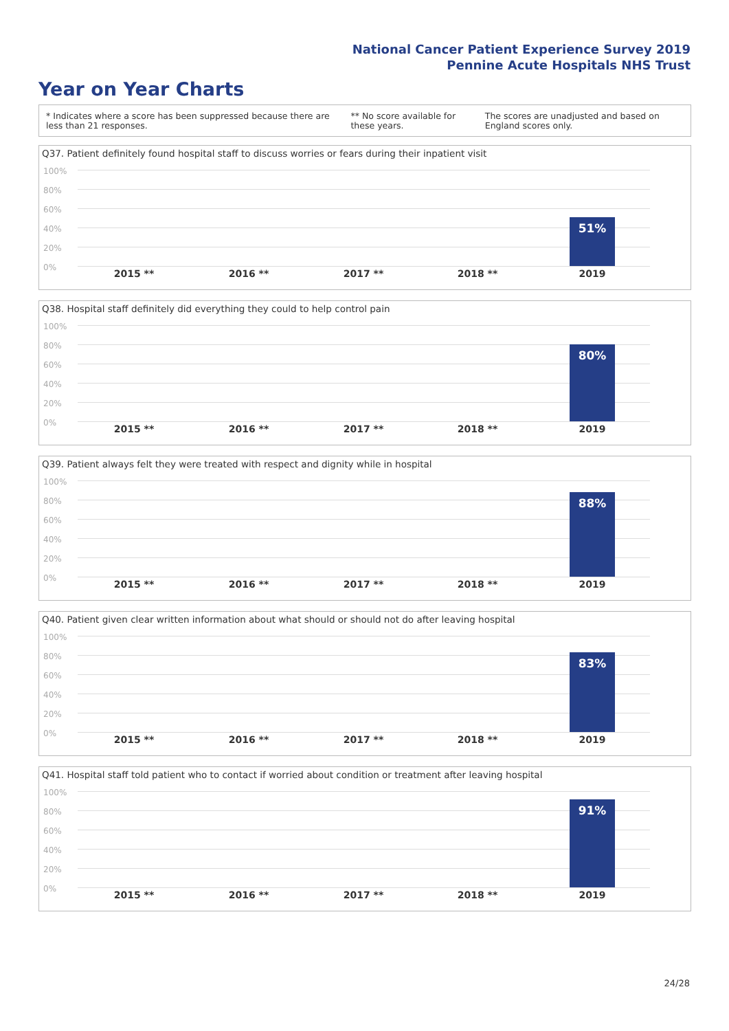National Cancer Patient Experience Survey 2019
Pennine Acute Hospitals NHS Trust
Year on Year Charts
* Indicates where a score has been suppressed because there are less than 21 responses.
** No score available for these years.
The scores are unadjusted and based on England scores only.
Q37. Patient definitely found hospital staff to discuss worries or fears during their inpatient visit
100%
80%
60%
40%
20%
0%
51%
2015 ** 2016 ** 2017 ** 2018 ** 2019
Q38. Hospital staff definitely did everything they could to help control pain
100%
80%
60%
40%
20%
0%
80%
2015 ** 2016 ** 2017 ** 2018 ** 2019
Q39. Patient always felt they were treated with respect and dignity while in hospital
100%
80%
60%
40%
20%
0%
88%
2015 ** 2016 ** 2017 ** 2018 ** 2019
Q40. Patient given clear written information about what should or should not do after leaving hospital
100%
80%
60%
40%
20%
0%
83%
2015 ** 2016 ** 2017 ** 2018 ** 2019
Q41. Hospital staff told patient who to contact if worried about condition or treatment after leaving hospital
100%
80%
60%
40%
20%
0%
91%
2015 ** 2016 ** 2017 ** 2018 ** 2019
24/28